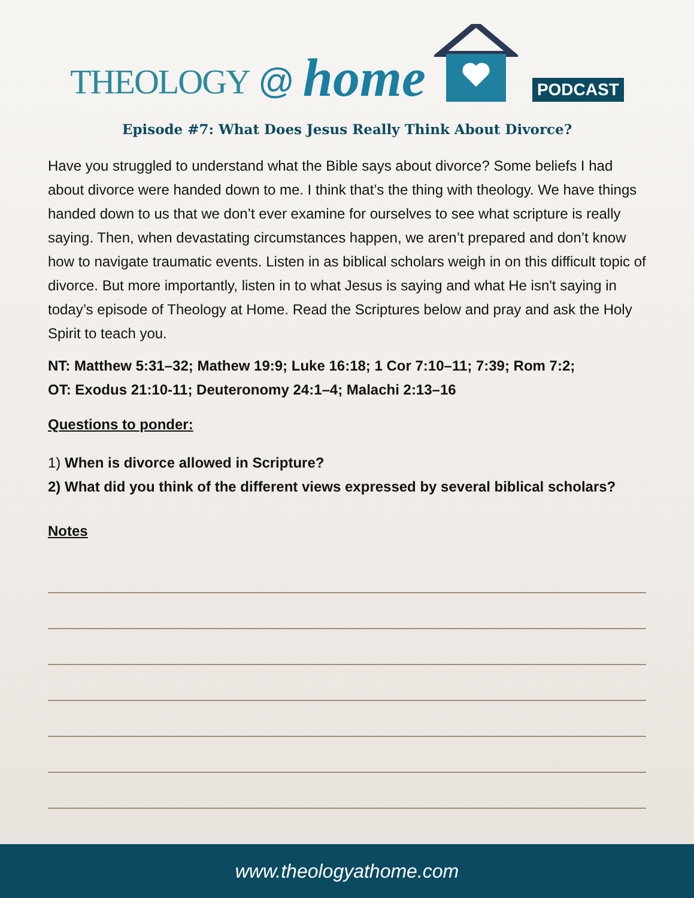THEOLOGY @ home PODCAST
Episode #7: What Does Jesus Really Think About Divorce?
Have you struggled to understand what the Bible says about divorce? Some beliefs I had about divorce were handed down to me. I think that’s the thing with theology. We have things handed down to us that we don’t ever examine for ourselves to see what scripture is really saying. Then, when devastating circumstances happen, we aren’t prepared and don’t know how to navigate traumatic events. Listen in as biblical scholars weigh in on this difficult topic of divorce. But more importantly, listen in to what Jesus is saying and what He isn't saying in today’s episode of Theology at Home. Read the Scriptures below and pray and ask the Holy Spirit to teach you.
NT: Matthew 5:31–32; Mathew 19:9; Luke 16:18; 1 Cor 7:10–11; 7:39; Rom 7:2;
OT: Exodus 21:10-11; Deuteronomy 24:1–4; Malachi 2:13–16
Questions to ponder:
1) When is divorce allowed in Scripture?
2) What did you think of the different views expressed by several biblical scholars?
Notes
www.theologyathome.com